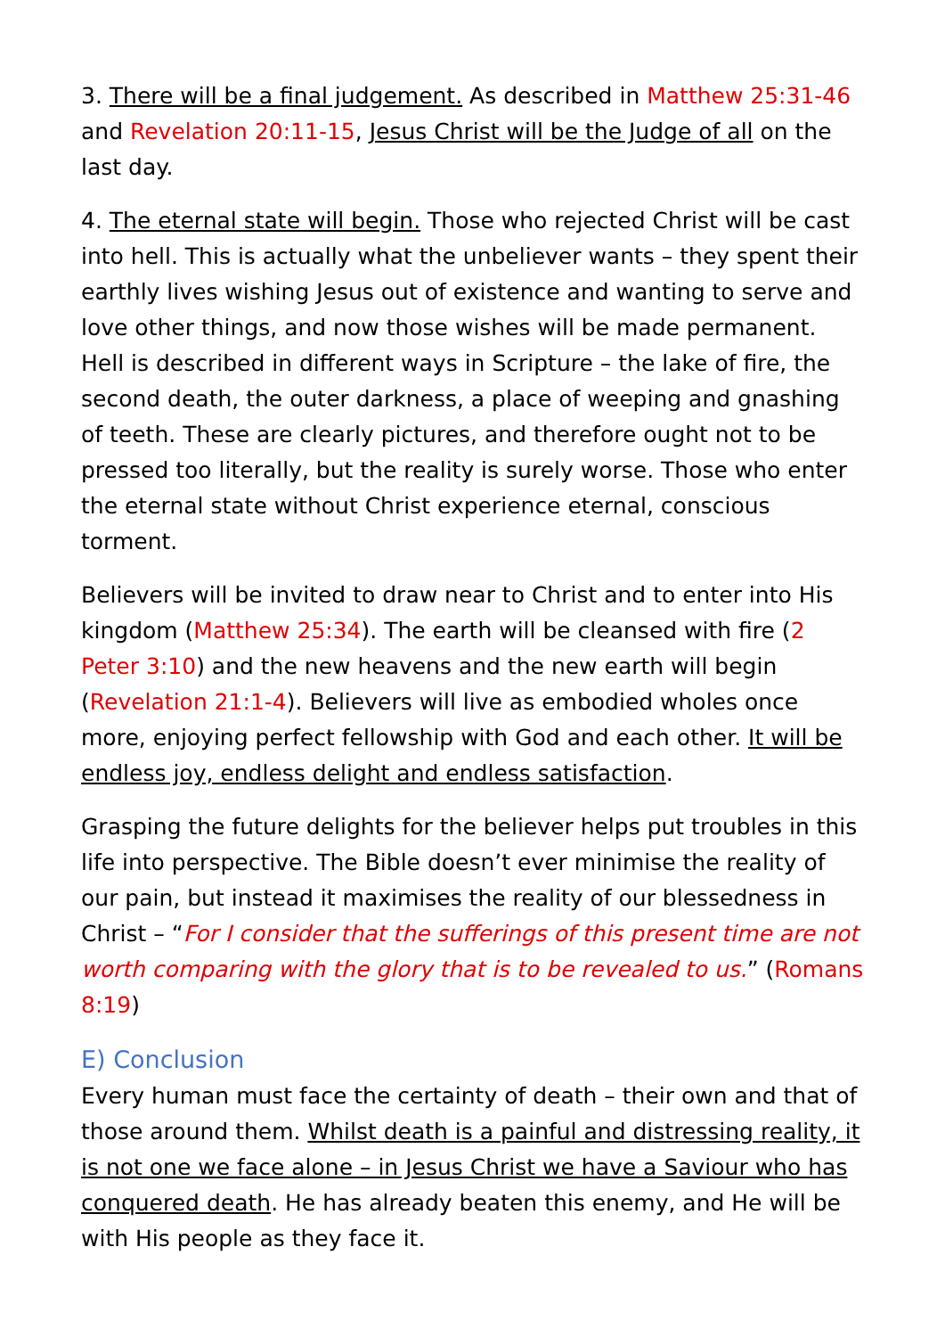3. There will be a final judgement. As described in Matthew 25:31-46 and Revelation 20:11-15, Jesus Christ will be the Judge of all on the last day.
4. The eternal state will begin. Those who rejected Christ will be cast into hell. This is actually what the unbeliever wants – they spent their earthly lives wishing Jesus out of existence and wanting to serve and love other things, and now those wishes will be made permanent. Hell is described in different ways in Scripture – the lake of fire, the second death, the outer darkness, a place of weeping and gnashing of teeth. These are clearly pictures, and therefore ought not to be pressed too literally, but the reality is surely worse. Those who enter the eternal state without Christ experience eternal, conscious torment.
Believers will be invited to draw near to Christ and to enter into His kingdom (Matthew 25:34). The earth will be cleansed with fire (2 Peter 3:10) and the new heavens and the new earth will begin (Revelation 21:1-4). Believers will live as embodied wholes once more, enjoying perfect fellowship with God and each other. It will be endless joy, endless delight and endless satisfaction.
Grasping the future delights for the believer helps put troubles in this life into perspective. The Bible doesn’t ever minimise the reality of our pain, but instead it maximises the reality of our blessedness in Christ – “For I consider that the sufferings of this present time are not worth comparing with the glory that is to be revealed to us.” (Romans 8:19)
E) Conclusion
Every human must face the certainty of death – their own and that of those around them. Whilst death is a painful and distressing reality, it is not one we face alone – in Jesus Christ we have a Saviour who has conquered death. He has already beaten this enemy, and He will be with His people as they face it.